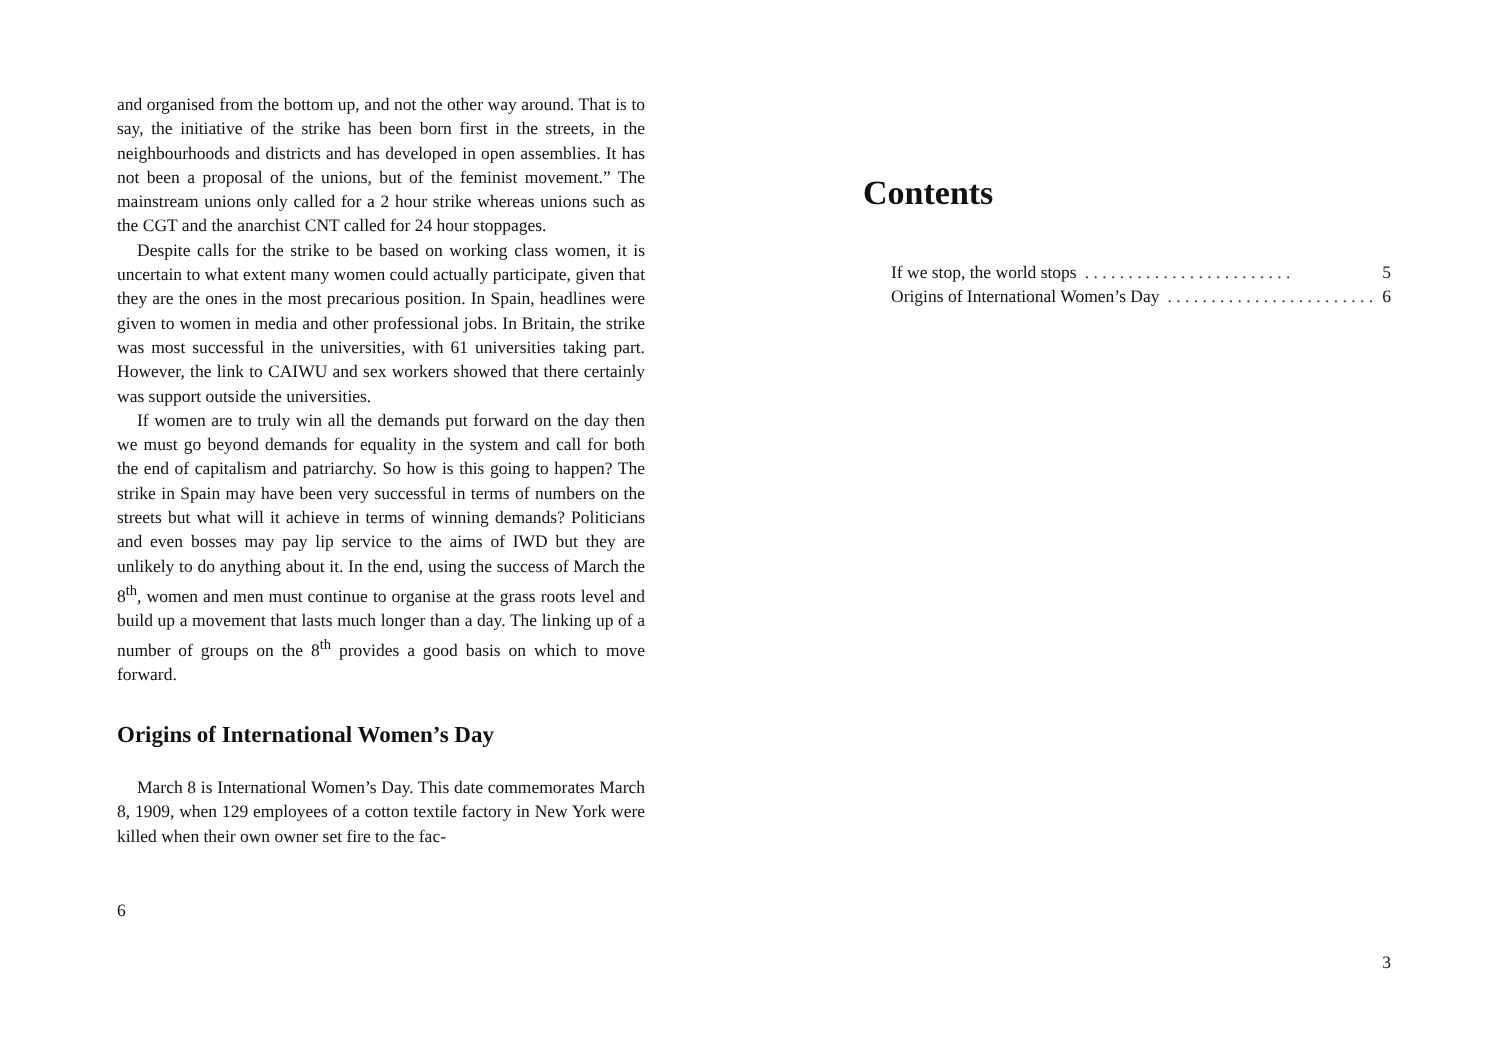and organised from the bottom up, and not the other way around. That is to say, the initiative of the strike has been born first in the streets, in the neighbourhoods and districts and has developed in open assemblies. It has not been a proposal of the unions, but of the feminist movement.” The mainstream unions only called for a 2 hour strike whereas unions such as the CGT and the anarchist CNT called for 24 hour stoppages.
Despite calls for the strike to be based on working class women, it is uncertain to what extent many women could actually participate, given that they are the ones in the most precarious position. In Spain, headlines were given to women in media and other professional jobs. In Britain, the strike was most successful in the universities, with 61 universities taking part. However, the link to CAIWU and sex workers showed that there certainly was support outside the universities.
If women are to truly win all the demands put forward on the day then we must go beyond demands for equality in the system and call for both the end of capitalism and patriarchy. So how is this going to happen? The strike in Spain may have been very successful in terms of numbers on the streets but what will it achieve in terms of winning demands? Politicians and even bosses may pay lip service to the aims of IWD but they are unlikely to do anything about it. In the end, using the success of March the 8<sup>th</sup>, women and men must continue to organise at the grass roots level and build up a movement that lasts much longer than a day. The linking up of a number of groups on the 8<sup>th</sup> provides a good basis on which to move forward.
Origins of International Women’s Day
March 8 is International Women’s Day. This date commemorates March 8, 1909, when 129 employees of a cotton textile factory in New York were killed when their own owner set fire to the fac-
6
Contents
If we stop, the world stops. . . . . . . . . . . . . . . . . . . . . . . . 5
Origins of International Women’s Day. . . . . . . . . . . . . . . . . . . . . . . . 6
3